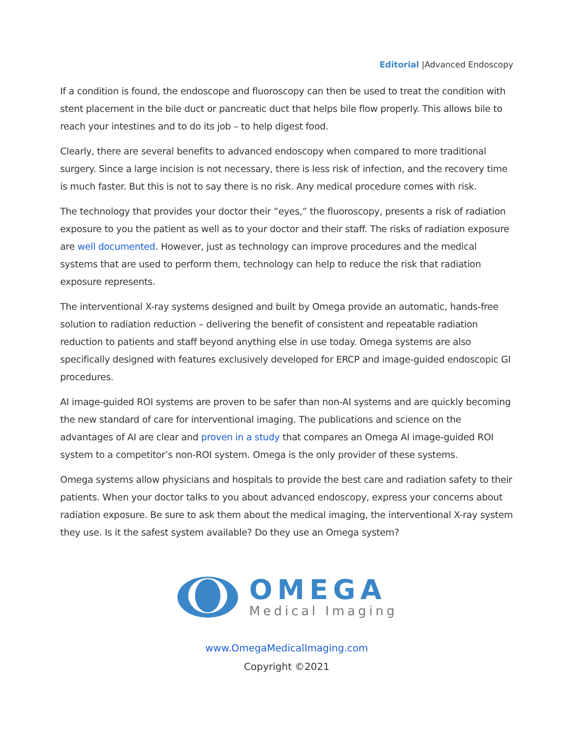Editorial |Advanced Endoscopy
If a condition is found, the endoscope and fluoroscopy can then be used to treat the condition with stent placement in the bile duct or pancreatic duct that helps bile flow properly. This allows bile to reach your intestines and to do its job – to help digest food.
Clearly, there are several benefits to advanced endoscopy when compared to more traditional surgery. Since a large incision is not necessary, there is less risk of infection, and the recovery time is much faster. But this is not to say there is no risk. Any medical procedure comes with risk.
The technology that provides your doctor their “eyes,” the fluoroscopy, presents a risk of radiation exposure to you the patient as well as to your doctor and their staff. The risks of radiation exposure are well documented. However, just as technology can improve procedures and the medical systems that are used to perform them, technology can help to reduce the risk that radiation exposure represents.
The interventional X-ray systems designed and built by Omega provide an automatic, hands-free solution to radiation reduction – delivering the benefit of consistent and repeatable radiation reduction to patients and staff beyond anything else in use today. Omega systems are also specifically designed with features exclusively developed for ERCP and image-guided endoscopic GI procedures.
AI image-guided ROI systems are proven to be safer than non-AI systems and are quickly becoming the new standard of care for interventional imaging. The publications and science on the advantages of AI are clear and proven in a study that compares an Omega AI image-guided ROI system to a competitor’s non-ROI system. Omega is the only provider of these systems.
Omega systems allow physicians and hospitals to provide the best care and radiation safety to their patients. When your doctor talks to you about advanced endoscopy, express your concerns about radiation exposure. Be sure to ask them about the medical imaging, the interventional X-ray system they use. Is it the safest system available? Do they use an Omega system?
OMEGA
Medical Imaging
www.OmegaMedicalImaging.com
Copyright ©2021